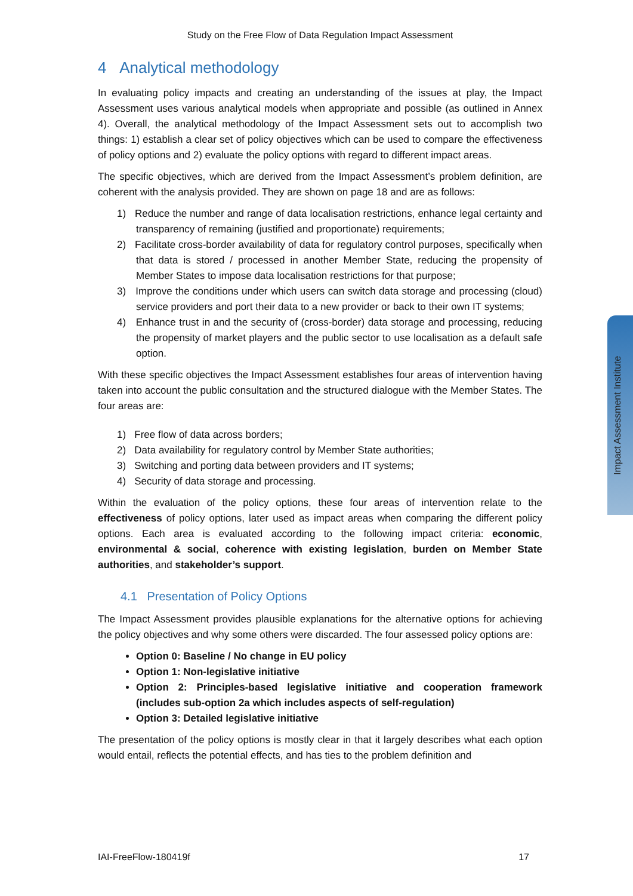Impact Assessment Institute
Study on the Free Flow of Data Regulation Impact Assessment
4 Analytical methodology
In evaluating policy impacts and creating an understanding of the issues at play, the Impact Assessment uses various analytical models when appropriate and possible (as outlined in Annex 4). Overall, the analytical methodology of the Impact Assessment sets out to accomplish two things: 1) establish a clear set of policy objectives which can be used to compare the effectiveness of policy options and 2) evaluate the policy options with regard to different impact areas.
The specific objectives, which are derived from the Impact Assessment’s problem definition, are coherent with the analysis provided. They are shown on page 18 and are as follows:
1) Reduce the number and range of data localisation restrictions, enhance legal certainty and transparency of remaining (justified and proportionate) requirements;
2) Facilitate cross-border availability of data for regulatory control purposes, specifically when that data is stored / processed in another Member State, reducing the propensity of Member States to impose data localisation restrictions for that purpose;
3) Improve the conditions under which users can switch data storage and processing (cloud) service providers and port their data to a new provider or back to their own IT systems;
4) Enhance trust in and the security of (cross-border) data storage and processing, reducing the propensity of market players and the public sector to use localisation as a default safe option.
With these specific objectives the Impact Assessment establishes four areas of intervention having taken into account the public consultation and the structured dialogue with the Member States. The four areas are:
1) Free flow of data across borders;
2) Data availability for regulatory control by Member State authorities;
3) Switching and porting data between providers and IT systems;
4) Security of data storage and processing.
Within the evaluation of the policy options, these four areas of intervention relate to the effectiveness of policy options, later used as impact areas when comparing the different policy options. Each area is evaluated according to the following impact criteria: economic, environmental & social, coherence with existing legislation, burden on Member State authorities, and stakeholder’s support.
4.1 Presentation of Policy Options
The Impact Assessment provides plausible explanations for the alternative options for achieving the policy objectives and why some others were discarded. The four assessed policy options are:
Option 0: Baseline / No change in EU policy
Option 1: Non-legislative initiative
Option 2: Principles-based legislative initiative and cooperation framework (includes sub-option 2a which includes aspects of self-regulation)
Option 3: Detailed legislative initiative
The presentation of the policy options is mostly clear in that it largely describes what each option would entail, reflects the potential effects, and has ties to the problem definition and
IAI-FreeFlow-180419f 17